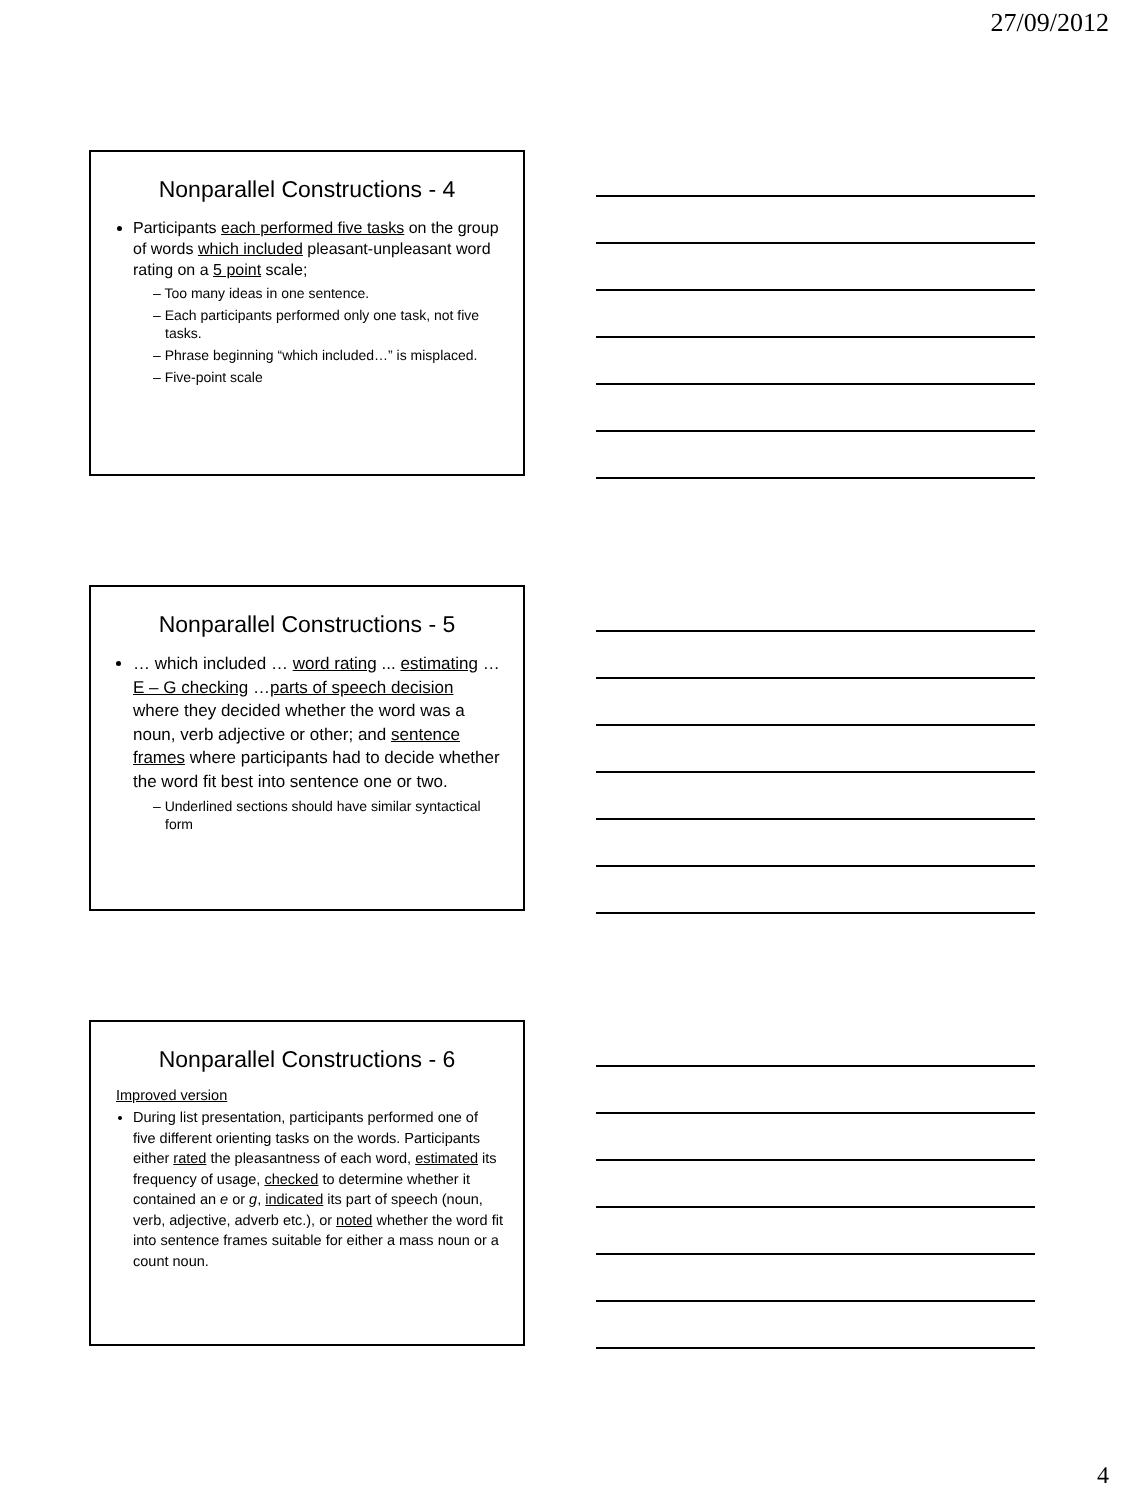27/09/2012
Nonparallel Constructions - 4
Participants each performed five tasks on the group of words which included pleasant-unpleasant word rating on a 5 point scale;
– Too many ideas in one sentence.
– Each participants performed only one task, not five tasks.
– Phrase beginning “which included…” is misplaced.
– Five-point scale
Nonparallel Constructions - 5
… which included … word rating ... estimating … E – G checking …parts of speech decision where they decided whether the word was a noun, verb adjective or other; and sentence frames where participants had to decide whether the word fit best into sentence one or two.
– Underlined sections should have similar syntactical form
Nonparallel Constructions - 6
Improved version
During list presentation, participants performed one of five different orienting tasks on the words. Participants either rated the pleasantness of each word, estimated its frequency of usage, checked to determine whether it contained an e or g, indicated its part of speech (noun, verb, adjective, adverb etc.), or noted whether the word fit into sentence frames suitable for either a mass noun or a count noun.
4